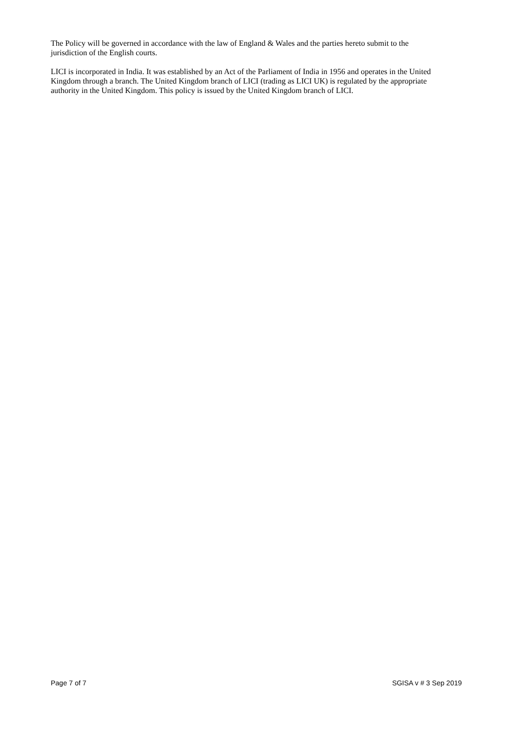The Policy will be governed in accordance with the law of England & Wales and the parties hereto submit to the
jurisdiction of the English courts.
LICI is incorporated in India. It was established by an Act of the Parliament of India in 1956 and operates in the United
Kingdom through a branch. The United Kingdom branch of LICI (trading as LICI UK) is regulated by the appropriate
authority in the United Kingdom. This policy is issued by the United Kingdom branch of LICI.
Page 7 of 7 SGISA v # 3 Sep 2019